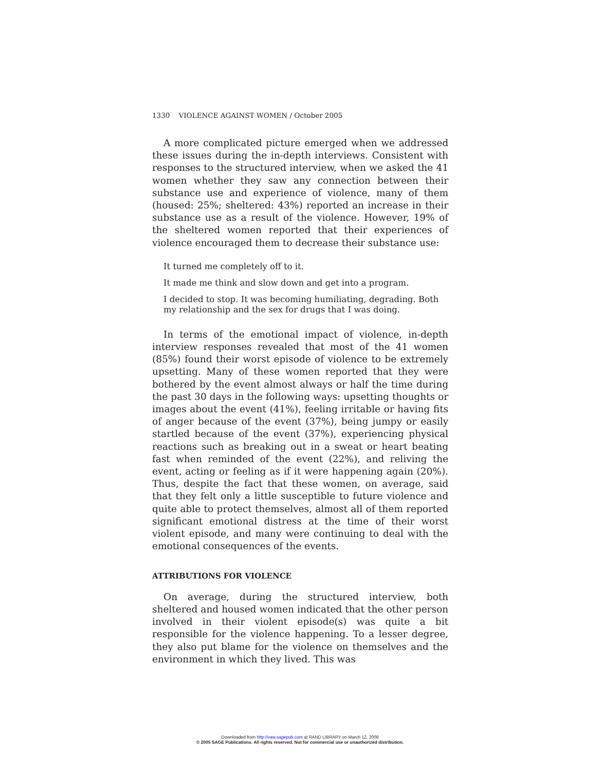1330 VIOLENCE AGAINST WOMEN / October 2005
A more complicated picture emerged when we addressed these issues during the in-depth interviews. Consistent with responses to the structured interview, when we asked the 41 women whether they saw any connection between their substance use and experience of violence, many of them (housed: 25%; sheltered: 43%) reported an increase in their substance use as a result of the violence. However, 19% of the sheltered women reported that their experiences of violence encouraged them to decrease their substance use:
It turned me completely off to it.
It made me think and slow down and get into a program.
I decided to stop. It was becoming humiliating, degrading. Both my relationship and the sex for drugs that I was doing.
In terms of the emotional impact of violence, in-depth interview responses revealed that most of the 41 women (85%) found their worst episode of violence to be extremely upsetting. Many of these women reported that they were bothered by the event almost always or half the time during the past 30 days in the following ways: upsetting thoughts or images about the event (41%), feeling irritable or having fits of anger because of the event (37%), being jumpy or easily startled because of the event (37%), experiencing physical reactions such as breaking out in a sweat or heart beating fast when reminded of the event (22%), and reliving the event, acting or feeling as if it were happening again (20%). Thus, despite the fact that these women, on average, said that they felt only a little susceptible to future violence and quite able to protect themselves, almost all of them reported significant emotional distress at the time of their worst violent episode, and many were continuing to deal with the emotional consequences of the events.
ATTRIBUTIONS FOR VIOLENCE
On average, during the structured interview, both sheltered and housed women indicated that the other person involved in their violent episode(s) was quite a bit responsible for the violence happening. To a lesser degree, they also put blame for the violence on themselves and the environment in which they lived. This was
Downloaded from http://vaw.sagepub.com at RAND LIBRARY on March 12, 2008
© 2005 SAGE Publications. All rights reserved. Not for commercial use or unauthorized distribution.